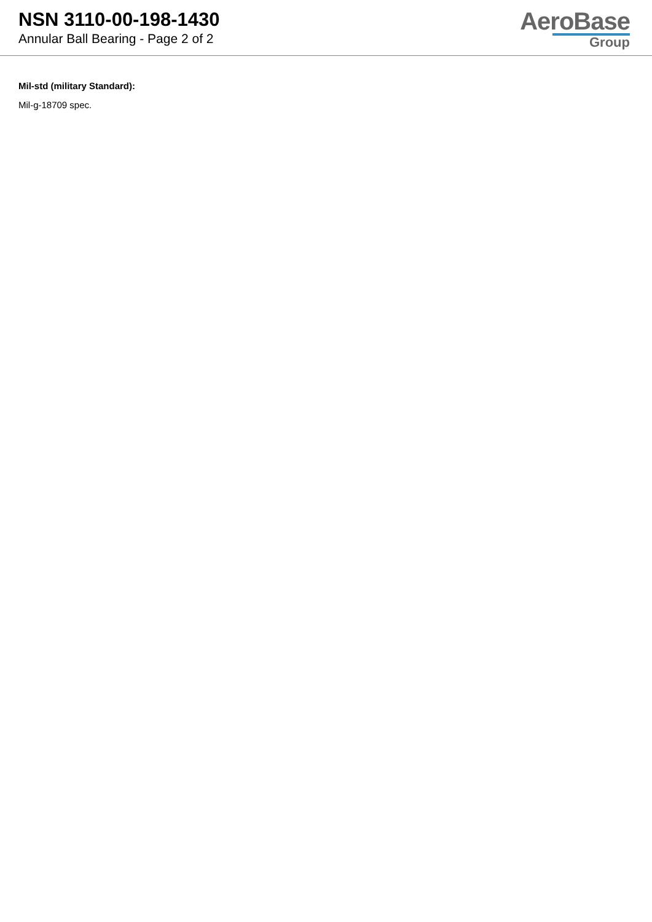NSN 3110-00-198-1430
Annular Ball Bearing - Page 2 of 2
AeroBase
Group
Mil-std (military Standard):
Mil-g-18709 spec.